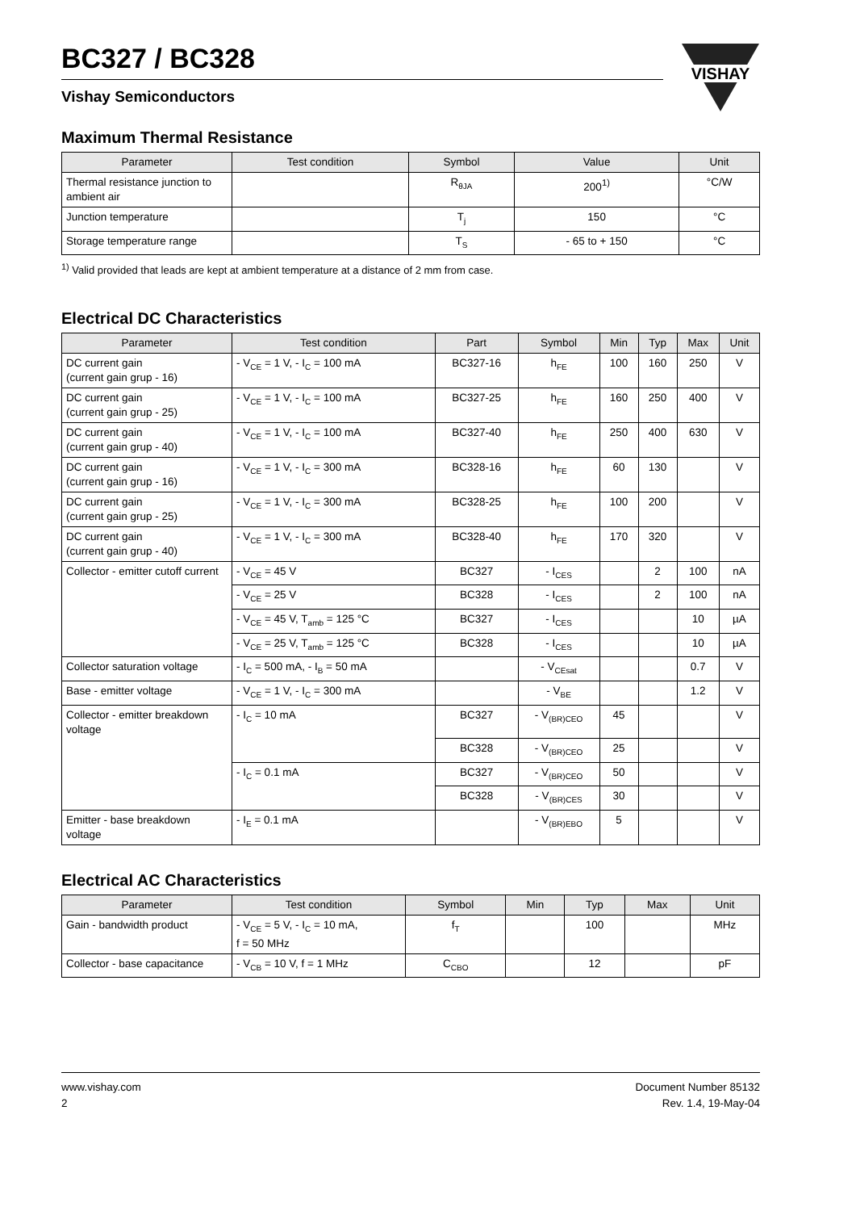VISHAY
BC327 / BC328
Vishay Semiconductors
Maximum Thermal Resistance
| Parameter | Test condition | Symbol | Value | Unit |
| --- | --- | --- | --- | --- |
| Thermal resistance junction to ambient air | | R<sub>θJA</sub> | 200<sup>1)</sup> | °C/W |
| Junction temperature | | T<sub>j</sub> | 150 | °C |
| Storage temperature range | | T<sub>S</sub> | - 65 to + 150 | °C |
<sup>1)</sup> Valid provided that leads are kept at ambient temperature at a distance of 2 mm from case.
Electrical DC Characteristics
| Parameter | Test condition | Part | Symbol | Min | Typ | Max | Unit |
| --- | --- | --- | --- | --- | --- | --- | --- |
| DC current gain (current gain grup - 16) | - V<sub>CE</sub> = 1 V, - I<sub>C</sub> = 100 mA | BC327-16 | h<sub>FE</sub> | 100 | 160 | 250 | V |
| DC current gain (current gain grup - 25) | - V<sub>CE</sub> = 1 V, - I<sub>C</sub> = 100 mA | BC327-25 | h<sub>FE</sub> | 160 | 250 | 400 | V |
| DC current gain (current gain grup - 40) | - V<sub>CE</sub> = 1 V, - I<sub>C</sub> = 100 mA | BC327-40 | h<sub>FE</sub> | 250 | 400 | 630 | V |
| DC current gain (current gain grup - 16) | - V<sub>CE</sub> = 1 V, - I<sub>C</sub> = 300 mA | BC328-16 | h<sub>FE</sub> | 60 | 130 | | V |
| DC current gain (current gain grup - 25) | - V<sub>CE</sub> = 1 V, - I<sub>C</sub> = 300 mA | BC328-25 | h<sub>FE</sub> | 100 | 200 | | V |
| DC current gain (current gain grup - 40) | - V<sub>CE</sub> = 1 V, - I<sub>C</sub> = 300 mA | BC328-40 | h<sub>FE</sub> | 170 | 320 | | V |
| Collector - emitter cutoff current | - V<sub>CE</sub> = 45 V | BC327 | - I<sub>CES</sub> | | 2 | 100 | nA |
| | - V<sub>CE</sub> = 25 V | BC328 | - I<sub>CES</sub> | | 2 | 100 | nA |
| | - V<sub>CE</sub> = 45 V, T<sub>amb</sub> = 125 °C | BC327 | - I<sub>CES</sub> | | | 10 | µA |
| | - V<sub>CE</sub> = 25 V, T<sub>amb</sub> = 125 °C | BC328 | - I<sub>CES</sub> | | | 10 | µA |
| Collector saturation voltage | - I<sub>C</sub> = 500 mA, - I<sub>B</sub> = 50 mA | | - V<sub>CEsat</sub> | | | 0.7 | V |
| Base - emitter voltage | - V<sub>CE</sub> = 1 V, - I<sub>C</sub> = 300 mA | | - V<sub>BE</sub> | | | 1.2 | V |
| Collector - emitter breakdown voltage | - I<sub>C</sub> = 10 mA | BC327 | - V<sub>(BR)CEO</sub> | 45 | | | V |
| | | BC328 | - V<sub>(BR)CEO</sub> | 25 | | | V |
| | - I<sub>C</sub> = 0.1 mA | BC327 | - V<sub>(BR)CEO</sub> | 50 | | | V |
| | | BC328 | - V<sub>(BR)CES</sub> | 30 | | | V |
| Emitter - base breakdown voltage | - I<sub>E</sub> = 0.1 mA | | - V<sub>(BR)EBO</sub> | 5 | | | V |
Electrical AC Characteristics
| Parameter | Test condition | Symbol | Min | Typ | Max | Unit |
| --- | --- | --- | --- | --- | --- | --- |
| Gain - bandwidth product | - V<sub>CE</sub> = 5 V, - I<sub>C</sub> = 10 mA, f = 50 MHz | f<sub>T</sub> | | 100 | | MHz |
| Collector - base capacitance | - V<sub>CB</sub> = 10 V, f = 1 MHz | C<sub>CBO</sub> | | 12 | | pF |
www.vishay.com
2
Document Number 85132
Rev. 1.4, 19-May-04